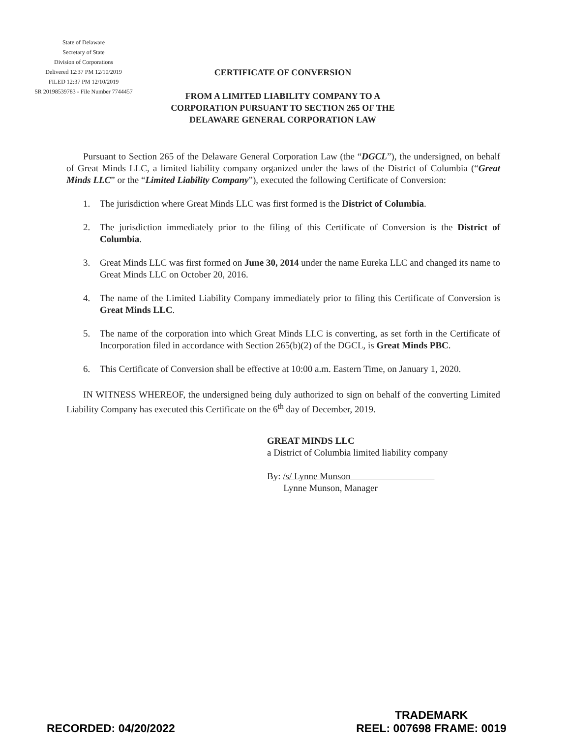State of Delaware
Secretary of State
Division of Corporations
Delivered 12:37 PM 12/10/2019
FILED 12:37 PM 12/10/2019
SR 20198539783 - File Number 7744457
CERTIFICATE OF CONVERSION
FROM A LIMITED LIABILITY COMPANY TO A CORPORATION PURSUANT TO SECTION 265 OF THE DELAWARE GENERAL CORPORATION LAW
Pursuant to Section 265 of the Delaware General Corporation Law (the “DGCL”), the undersigned, on behalf of Great Minds LLC, a limited liability company organized under the laws of the District of Columbia (“Great Minds LLC” or the “Limited Liability Company”), executed the following Certificate of Conversion:
1. The jurisdiction where Great Minds LLC was first formed is the District of Columbia.
2. The jurisdiction immediately prior to the filing of this Certificate of Conversion is the District of Columbia.
3. Great Minds LLC was first formed on June 30, 2014 under the name Eureka LLC and changed its name to Great Minds LLC on October 20, 2016.
4. The name of the Limited Liability Company immediately prior to filing this Certificate of Conversion is Great Minds LLC.
5. The name of the corporation into which Great Minds LLC is converting, as set forth in the Certificate of Incorporation filed in accordance with Section 265(b)(2) of the DGCL, is Great Minds PBC.
6. This Certificate of Conversion shall be effective at 10:00 a.m. Eastern Time, on January 1, 2020.
IN WITNESS WHEREOF, the undersigned being duly authorized to sign on behalf of the converting Limited Liability Company has executed this Certificate on the 6<sup>th</sup> day of December, 2019.
GREAT MINDS LLC
a District of Columbia limited liability company
By: /s/ Lynne Munson
Lynne Munson, Manager
RECORDED: 04/20/2022
TRADEMARK
REEL: 007698 FRAME: 0019